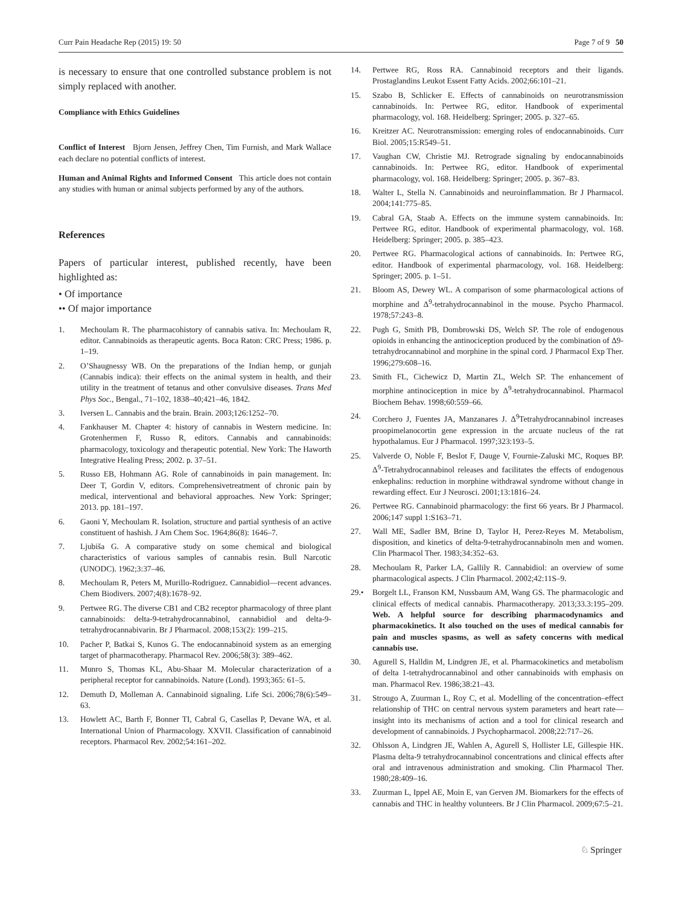Curr Pain Headache Rep (2015) 19: 50 Page 7 of 9 50
is necessary to ensure that one controlled substance problem is not simply replaced with another.
Compliance with Ethics Guidelines
Conflict of Interest Bjorn Jensen, Jeffrey Chen, Tim Furnish, and Mark Wallace each declare no potential conflicts of interest.
Human and Animal Rights and Informed Consent This article does not contain any studies with human or animal subjects performed by any of the authors.
References
Papers of particular interest, published recently, have been highlighted as:
• Of importance
•• Of major importance
1. Mechoulam R. The pharmacohistory of cannabis sativa. In: Mechoulam R, editor. Cannabinoids as therapeutic agents. Boca Raton: CRC Press; 1986. p. 1–19.
2. O’Shaugnessy WB. On the preparations of the Indian hemp, or gunjah (Cannabis indica): their effects on the animal system in health, and their utility in the treatment of tetanus and other convulsive diseases. Trans Med Phys Soc., Bengal., 71–102, 1838–40;421–46, 1842.
3. Iversen L. Cannabis and the brain. Brain. 2003;126:1252–70.
4. Fankhauser M. Chapter 4: history of cannabis in Western medicine. In: Grotenhermen F, Russo R, editors. Cannabis and cannabinoids: pharmacology, toxicology and therapeutic potential. New York: The Haworth Integrative Healing Press; 2002. p. 37–51.
5. Russo EB, Hohmann AG. Role of cannabinoids in pain management. In: Deer T, Gordin V, editors. Comprehensivetreatment of chronic pain by medical, interventional and behavioral approaches. New York: Springer; 2013. pp. 181–197.
6. Gaoni Y, Mechoulam R. Isolation, structure and partial synthesis of an active constituent of hashish. J Am Chem Soc. 1964;86(8): 1646–7.
7. Ljubiša G. A comparative study on some chemical and biological characteristics of various samples of cannabis resin. Bull Narcotic (UNODC). 1962;3:37–46.
8. Mechoulam R, Peters M, Murillo-Rodriguez. Cannabidiol—recent advances. Chem Biodivers. 2007;4(8):1678–92.
9. Pertwee RG. The diverse CB1 and CB2 receptor pharmacology of three plant cannabinoids: delta-9-tetrahydrocannabinol, cannabidiol and delta-9-tetrahydrocannabivarin. Br J Pharmacol. 2008;153(2): 199–215.
10. Pacher P, Batkai S, Kunos G. The endocannabinoid system as an emerging target of pharmacotherapy. Pharmacol Rev. 2006;58(3): 389–462.
11. Munro S, Thomas KL, Abu-Shaar M. Molecular characterization of a peripheral receptor for cannabinoids. Nature (Lond). 1993;365: 61–5.
12. Demuth D, Molleman A. Cannabinoid signaling. Life Sci. 2006;78(6):549–63.
13. Howlett AC, Barth F, Bonner TI, Cabral G, Casellas P, Devane WA, et al. International Union of Pharmacology. XXVII. Classification of cannabinoid receptors. Pharmacol Rev. 2002;54:161–202.
14. Pertwee RG, Ross RA. Cannabinoid receptors and their ligands. Prostaglandins Leukot Essent Fatty Acids. 2002;66:101–21.
15. Szabo B, Schlicker E. Effects of cannabinoids on neurotransmission cannabinoids. In: Pertwee RG, editor. Handbook of experimental pharmacology, vol. 168. Heidelberg: Springer; 2005. p. 327–65.
16. Kreitzer AC. Neurotransmission: emerging roles of endocannabinoids. Curr Biol. 2005;15:R549–51.
17. Vaughan CW, Christie MJ. Retrograde signaling by endocannabinoids cannabinoids. In: Pertwee RG, editor. Handbook of experimental pharmacology, vol. 168. Heidelberg: Springer; 2005. p. 367–83.
18. Walter L, Stella N. Cannabinoids and neuroinflammation. Br J Pharmacol. 2004;141:775–85.
19. Cabral GA, Staab A. Effects on the immune system cannabinoids. In: Pertwee RG, editor. Handbook of experimental pharmacology, vol. 168. Heidelberg: Springer; 2005. p. 385–423.
20. Pertwee RG. Pharmacological actions of cannabinoids. In: Pertwee RG, editor. Handbook of experimental pharmacology, vol. 168. Heidelberg: Springer; 2005. p. 1–51.
21. Bloom AS, Dewey WL. A comparison of some pharmacological actions of morphine and Δ<sup>9</sup>-tetrahydrocannabinol in the mouse. Psycho Pharmacol. 1978;57:243–8.
22. Pugh G, Smith PB, Dombrowski DS, Welch SP. The role of endogenous opioids in enhancing the antinociception produced by the combination of Δ9-tetrahydrocannabinol and morphine in the spinal cord. J Pharmacol Exp Ther. 1996;279:608–16.
23. Smith FL, Cichewicz D, Martin ZL, Welch SP. The enhancement of morphine antinociception in mice by Δ<sup>9</sup>-tetrahydrocannabinol. Pharmacol Biochem Behav. 1998;60:559–66.
24. Corchero J, Fuentes JA, Manzanares J. Δ<sup>9</sup>Tetrahydrocannabinol increases proopimelanocortin gene expression in the arcuate nucleus of the rat hypothalamus. Eur J Pharmacol. 1997;323:193–5.
25. Valverde O, Noble F, Beslot F, Dauge V, Fournie-Zaluski MC, Roques BP. Δ<sup>9</sup>-Tetrahydrocannabinol releases and facilitates the effects of endogenous enkephalins: reduction in morphine withdrawal syndrome without change in rewarding effect. Eur J Neurosci. 2001;13:1816–24.
26. Pertwee RG. Cannabinoid pharmacology: the first 66 years. Br J Pharmacol. 2006;147 suppl 1:S163–71.
27. Wall ME, Sadler BM, Brine D, Taylor H, Perez-Reyes M. Metabolism, disposition, and kinetics of delta-9-tetrahydrocannabinoln men and women. Clin Pharmacol Ther. 1983;34:352–63.
28. Mechoulam R, Parker LA, Gallily R. Cannabidiol: an overview of some pharmacological aspects. J Clin Pharmacol. 2002;42:11S–9.
29.• Borgelt LL, Franson KM, Nussbaum AM, Wang GS. The pharmacologic and clinical effects of medical cannabis. Pharmacotherapy. 2013;33.3:195–209. Web. A helpful source for describing pharmacodynamics and pharmacokinetics. It also touched on the uses of medical cannabis for pain and muscles spasms, as well as safety concerns with medical cannabis use.
30. Agurell S, Halldin M, Lindgren JE, et al. Pharmacokinetics and metabolism of delta 1-tetrahydrocannabinol and other cannabinoids with emphasis on man. Pharmacol Rev. 1986;38:21–43.
31. Strougo A, Zuurman L, Roy C, et al. Modelling of the concentration–effect relationship of THC on central nervous system parameters and heart rate—insight into its mechanisms of action and a tool for clinical research and development of cannabinoids. J Psychopharmacol. 2008;22:717–26.
32. Ohlsson A, Lindgren JE, Wahlen A, Agurell S, Hollister LE, Gillespie HK. Plasma delta-9 tetrahydrocannabinol concentrations and clinical effects after oral and intravenous administration and smoking. Clin Pharmacol Ther. 1980;28:409–16.
33. Zuurman L, Ippel AE, Moin E, van Gerven JM. Biomarkers for the effects of cannabis and THC in healthy volunteers. Br J Clin Pharmacol. 2009;67:5–21.
♘ Springer